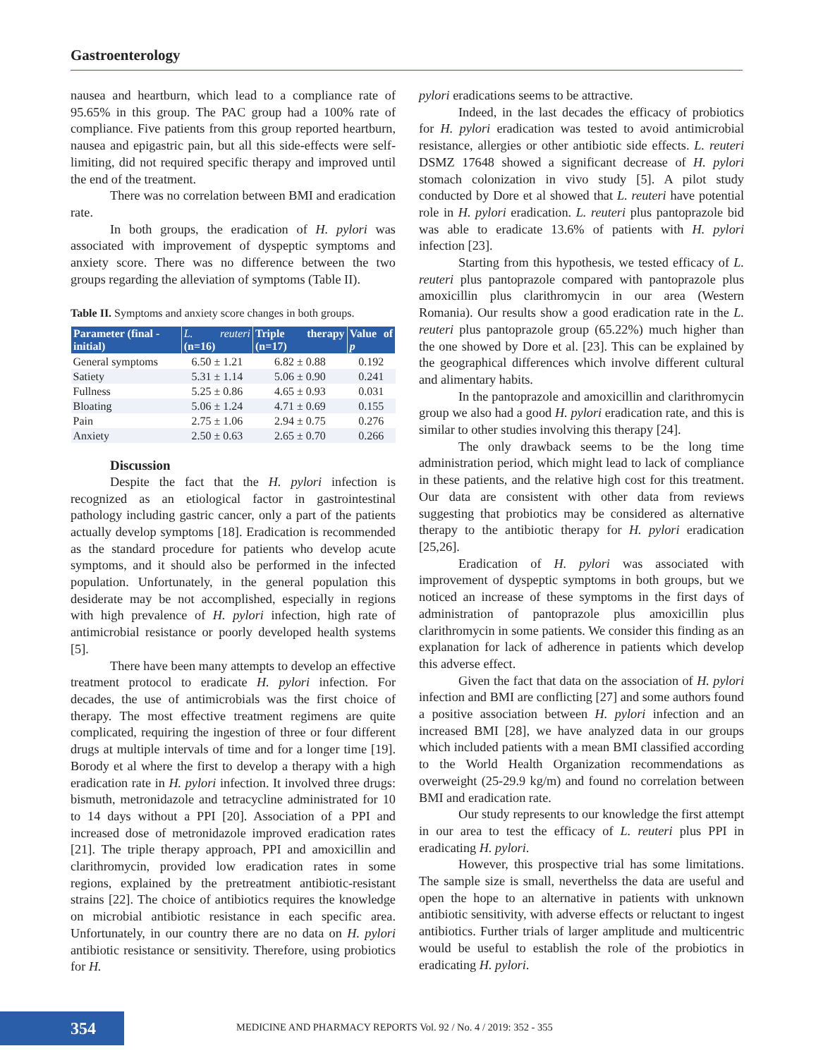Gastroenterology
nausea and heartburn, which lead to a compliance rate of 95.65% in this group. The PAC group had a 100% rate of compliance. Five patients from this group reported heartburn, nausea and epigastric pain, but all this side-effects were self-limiting, did not required specific therapy and improved until the end of the treatment.
There was no correlation between BMI and eradication rate.
In both groups, the eradication of H. pylori was associated with improvement of dyspeptic symptoms and anxiety score. There was no difference between the two groups regarding the alleviation of symptoms (Table II).
Table II. Symptoms and anxiety score changes in both groups.
| Parameter (final - initial) | L. reuteri (n=16) | Triple therapy (n=17) | Value of p |
| --- | --- | --- | --- |
| General symptoms | 6.50 ± 1.21 | 6.82 ± 0.88 | 0.192 |
| Satiety | 5.31 ± 1.14 | 5.06 ± 0.90 | 0.241 |
| Fullness | 5.25 ± 0.86 | 4.65 ± 0.93 | 0.031 |
| Bloating | 5.06 ± 1.24 | 4.71 ± 0.69 | 0.155 |
| Pain | 2.75 ± 1.06 | 2.94 ± 0.75 | 0.276 |
| Anxiety | 2.50 ± 0.63 | 2.65 ± 0.70 | 0.266 |
Discussion
Despite the fact that the H. pylori infection is recognized as an etiological factor in gastrointestinal pathology including gastric cancer, only a part of the patients actually develop symptoms [18]. Eradication is recommended as the standard procedure for patients who develop acute symptoms, and it should also be performed in the infected population. Unfortunately, in the general population this desiderate may be not accomplished, especially in regions with high prevalence of H. pylori infection, high rate of antimicrobial resistance or poorly developed health systems [5].
There have been many attempts to develop an effective treatment protocol to eradicate H. pylori infection. For decades, the use of antimicrobials was the first choice of therapy. The most effective treatment regimens are quite complicated, requiring the ingestion of three or four different drugs at multiple intervals of time and for a longer time [19]. Borody et al where the first to develop a therapy with a high eradication rate in H. pylori infection. It involved three drugs: bismuth, metronidazole and tetracycline administrated for 10 to 14 days without a PPI [20]. Association of a PPI and increased dose of metronidazole improved eradication rates [21]. The triple therapy approach, PPI and amoxicillin and clarithromycin, provided low eradication rates in some regions, explained by the pretreatment antibiotic-resistant strains [22]. The choice of antibiotics requires the knowledge on microbial antibiotic resistance in each specific area. Unfortunately, in our country there are no data on H. pylori antibiotic resistance or sensitivity. Therefore, using probiotics for H.
pylori eradications seems to be attractive.
Indeed, in the last decades the efficacy of probiotics for H. pylori eradication was tested to avoid antimicrobial resistance, allergies or other antibiotic side effects. L. reuteri DSMZ 17648 showed a significant decrease of H. pylori stomach colonization in vivo study [5]. A pilot study conducted by Dore et al showed that L. reuteri have potential role in H. pylori eradication. L. reuteri plus pantoprazole bid was able to eradicate 13.6% of patients with H. pylori infection [23].
Starting from this hypothesis, we tested efficacy of L. reuteri plus pantoprazole compared with pantoprazole plus amoxicillin plus clarithromycin in our area (Western Romania). Our results show a good eradication rate in the L. reuteri plus pantoprazole group (65.22%) much higher than the one showed by Dore et al. [23]. This can be explained by the geographical differences which involve different cultural and alimentary habits.
In the pantoprazole and amoxicillin and clarithromycin group we also had a good H. pylori eradication rate, and this is similar to other studies involving this therapy [24].
The only drawback seems to be the long time administration period, which might lead to lack of compliance in these patients, and the relative high cost for this treatment. Our data are consistent with other data from reviews suggesting that probiotics may be considered as alternative therapy to the antibiotic therapy for H. pylori eradication [25,26].
Eradication of H. pylori was associated with improvement of dyspeptic symptoms in both groups, but we noticed an increase of these symptoms in the first days of administration of pantoprazole plus amoxicillin plus clarithromycin in some patients. We consider this finding as an explanation for lack of adherence in patients which develop this adverse effect.
Given the fact that data on the association of H. pylori infection and BMI are conflicting [27] and some authors found a positive association between H. pylori infection and an increased BMI [28], we have analyzed data in our groups which included patients with a mean BMI classified according to the World Health Organization recommendations as overweight (25-29.9 kg/m) and found no correlation between BMI and eradication rate.
Our study represents to our knowledge the first attempt in our area to test the efficacy of L. reuteri plus PPI in eradicating H. pylori.
However, this prospective trial has some limitations. The sample size is small, neverthelss the data are useful and open the hope to an alternative in patients with unknown antibiotic sensitivity, with adverse effects or reluctant to ingest antibiotics. Further trials of larger amplitude and multicentric would be useful to establish the role of the probiotics in eradicating H. pylori.
354
MEDICINE AND PHARMACY REPORTS Vol. 92 / No. 4 / 2019: 352 - 355